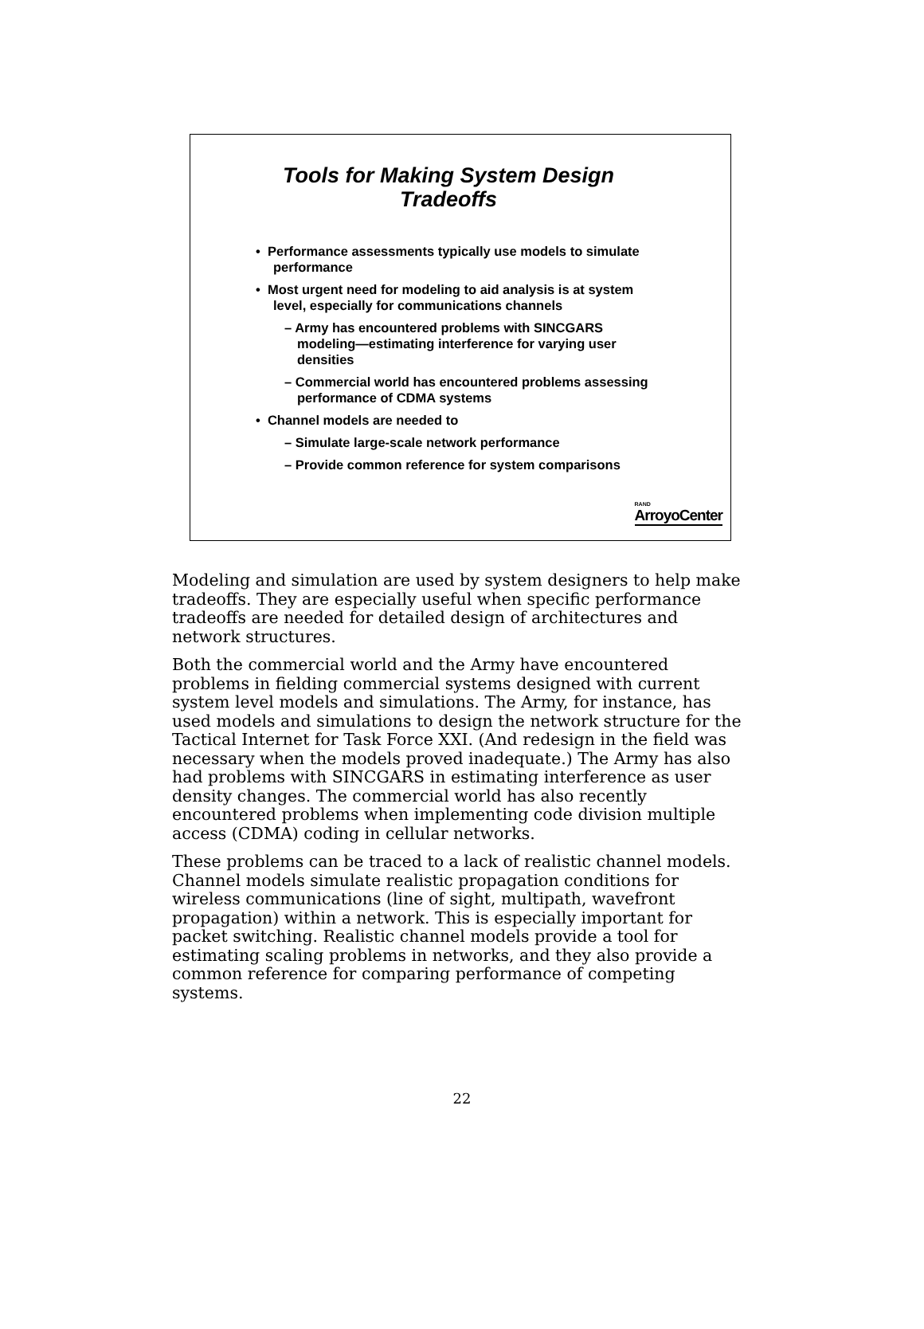Tools for Making System Design
Tradeoffs
• Performance assessments typically use models to simulate performance
• Most urgent need for modeling to aid analysis is at system level, especially for communications channels
– Army has encountered problems with SINCGARS modeling—estimating interference for varying user densities
– Commercial world has encountered problems assessing performance of CDMA systems
• Channel models are needed to
– Simulate large-scale network performance
– Provide common reference for system comparisons
RAND
ArroyoCenter
Modeling and simulation are used by system designers to help make tradeoffs. They are especially useful when specific performance tradeoffs are needed for detailed design of architectures and network structures.
Both the commercial world and the Army have encountered problems in fielding commercial systems designed with current system level models and simulations. The Army, for instance, has used models and simulations to design the network structure for the Tactical Internet for Task Force XXI. (And redesign in the field was necessary when the models proved inadequate.) The Army has also had problems with SINCGARS in estimating interference as user density changes. The commercial world has also recently encountered problems when implementing code division multiple access (CDMA) coding in cellular networks.
These problems can be traced to a lack of realistic channel models. Channel models simulate realistic propagation conditions for wireless communications (line of sight, multipath, wavefront propagation) within a network. This is especially important for packet switching. Realistic channel models provide a tool for estimating scaling problems in networks, and they also provide a common reference for comparing performance of competing systems.
22